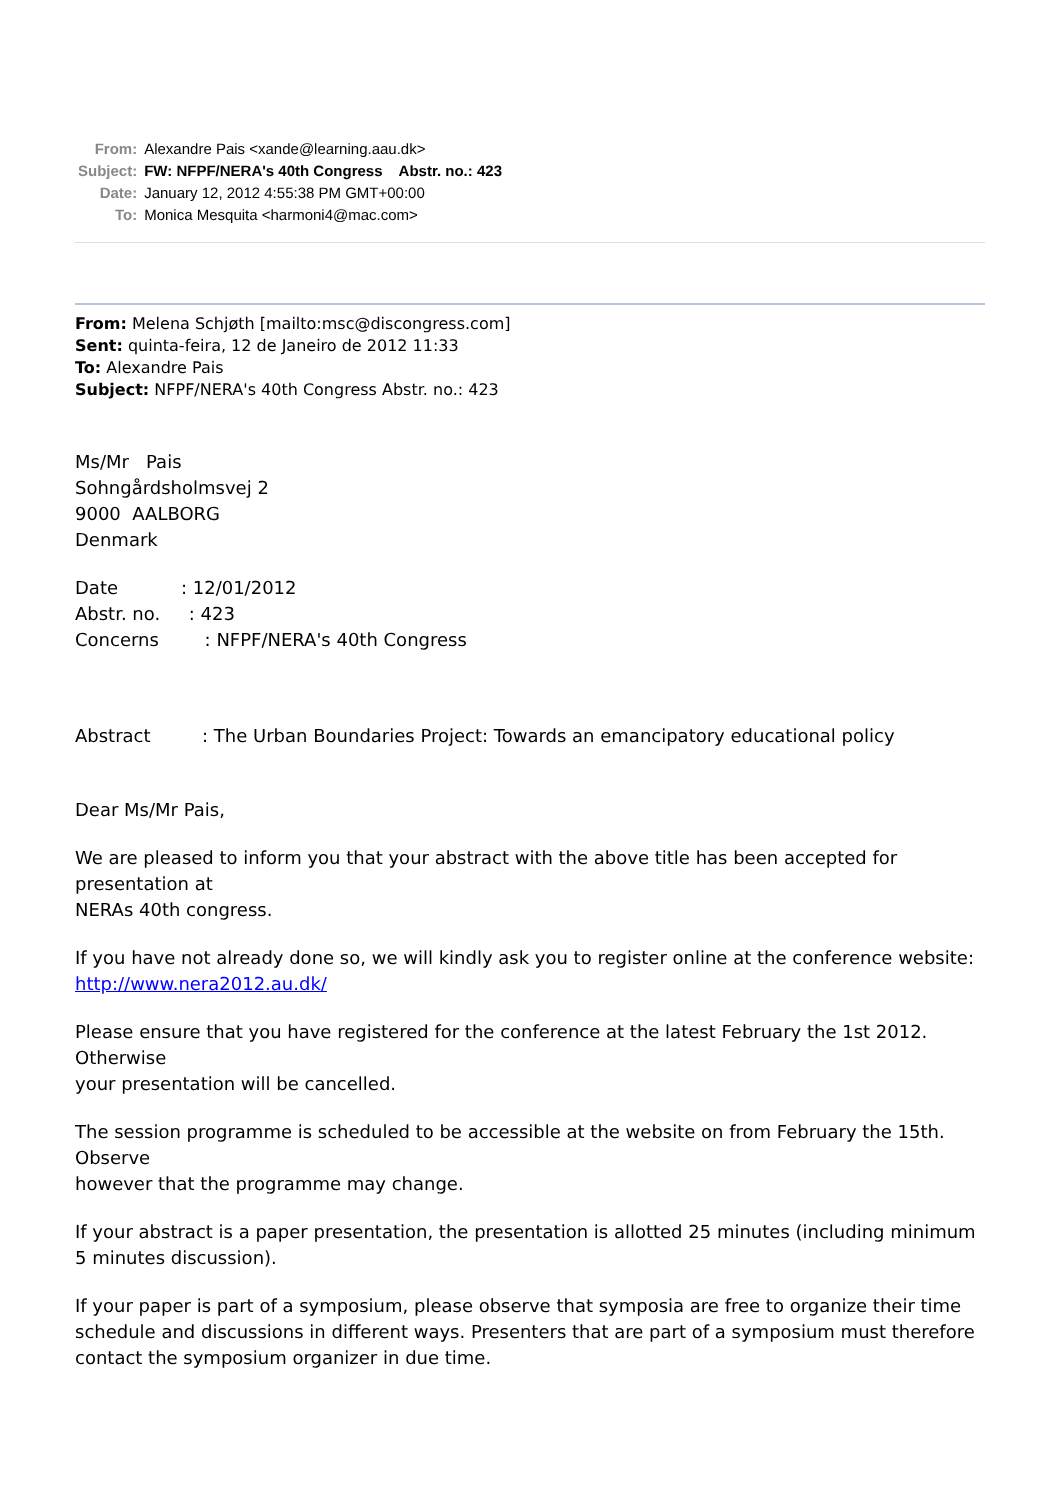| From: | Alexandre Pais <xande@learning.aau.dk> |
| Subject: | FW: NFPF/NERA's 40th Congress Abstr. no.: 423 |
| Date: | January 12, 2012 4:55:38 PM GMT+00:00 |
| To: | Monica Mesquita <harmoni4@mac.com> |
From: Melena Schjøth [mailto:msc@discongress.com]
Sent: quinta-feira, 12 de Janeiro de 2012 11:33
To: Alexandre Pais
Subject: NFPF/NERA's 40th Congress Abstr. no.: 423
Ms/Mr Pais
Sohngårdsholmsvej 2
9000 AALBORG
Denmark
Date : 12/01/2012
Abstr. no. : 423
Concerns : NFPF/NERA's 40th Congress
Abstract : The Urban Boundaries Project: Towards an emancipatory educational policy
Dear Ms/Mr Pais,
We are pleased to inform you that your abstract with the above title has been accepted for presentation at
NERAs 40th congress.
If you have not already done so, we will kindly ask you to register online at the conference website: http://www.nera2012.au.dk/
Please ensure that you have registered for the conference at the latest February the 1st 2012. Otherwise
your presentation will be cancelled.
The session programme is scheduled to be accessible at the website on from February the 15th. Observe
however that the programme may change.
If your abstract is a paper presentation, the presentation is allotted 25 minutes (including minimum 5 minutes discussion).
If your paper is part of a symposium, please observe that symposia are free to organize their time schedule and discussions in different ways. Presenters that are part of a symposium must therefore contact the symposium organizer in due time.